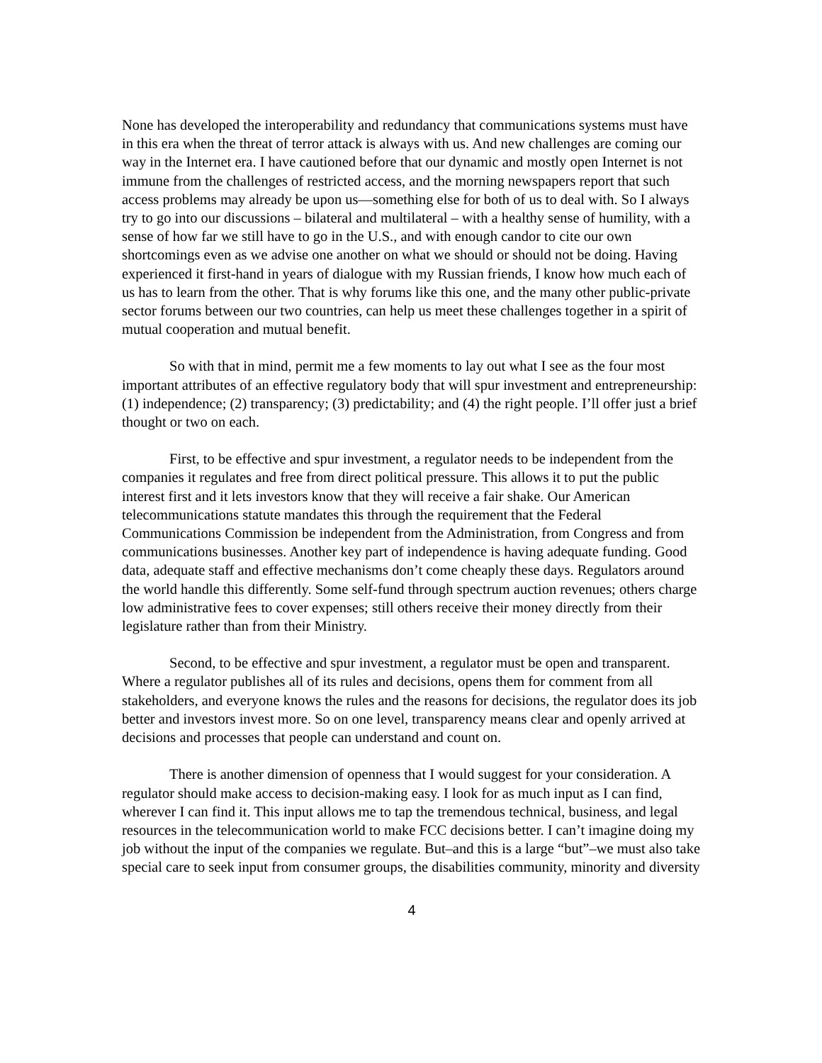None has developed the interoperability and redundancy that communications systems must have in this era when the threat of terror attack is always with us. And new challenges are coming our way in the Internet era. I have cautioned before that our dynamic and mostly open Internet is not immune from the challenges of restricted access, and the morning newspapers report that such access problems may already be upon us—something else for both of us to deal with. So I always try to go into our discussions – bilateral and multilateral – with a healthy sense of humility, with a sense of how far we still have to go in the U.S., and with enough candor to cite our own shortcomings even as we advise one another on what we should or should not be doing. Having experienced it first-hand in years of dialogue with my Russian friends, I know how much each of us has to learn from the other. That is why forums like this one, and the many other public-private sector forums between our two countries, can help us meet these challenges together in a spirit of mutual cooperation and mutual benefit.
So with that in mind, permit me a few moments to lay out what I see as the four most important attributes of an effective regulatory body that will spur investment and entrepreneurship: (1) independence; (2) transparency; (3) predictability; and (4) the right people. I’ll offer just a brief thought or two on each.
First, to be effective and spur investment, a regulator needs to be independent from the companies it regulates and free from direct political pressure. This allows it to put the public interest first and it lets investors know that they will receive a fair shake. Our American telecommunications statute mandates this through the requirement that the Federal Communications Commission be independent from the Administration, from Congress and from communications businesses. Another key part of independence is having adequate funding. Good data, adequate staff and effective mechanisms don’t come cheaply these days. Regulators around the world handle this differently. Some self-fund through spectrum auction revenues; others charge low administrative fees to cover expenses; still others receive their money directly from their legislature rather than from their Ministry.
Second, to be effective and spur investment, a regulator must be open and transparent. Where a regulator publishes all of its rules and decisions, opens them for comment from all stakeholders, and everyone knows the rules and the reasons for decisions, the regulator does its job better and investors invest more. So on one level, transparency means clear and openly arrived at decisions and processes that people can understand and count on.
There is another dimension of openness that I would suggest for your consideration. A regulator should make access to decision-making easy. I look for as much input as I can find, wherever I can find it. This input allows me to tap the tremendous technical, business, and legal resources in the telecommunication world to make FCC decisions better. I can’t imagine doing my job without the input of the companies we regulate. But–and this is a large “but”–we must also take special care to seek input from consumer groups, the disabilities community, minority and diversity
4